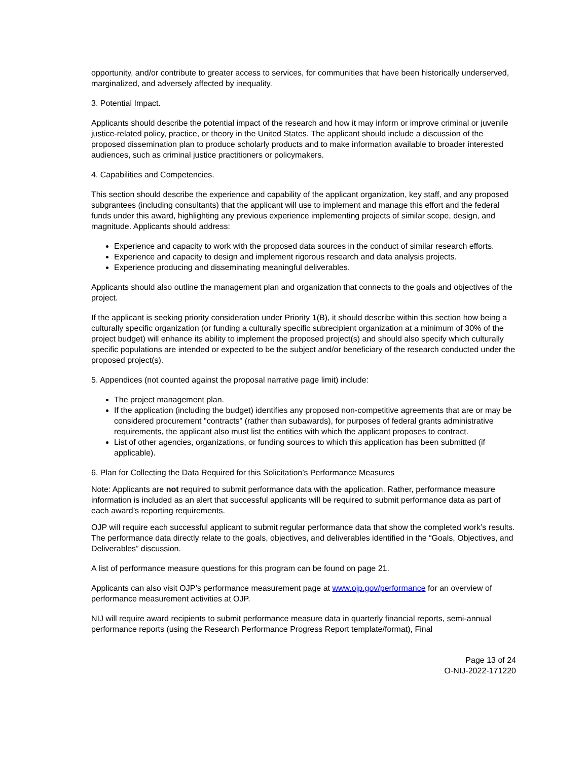opportunity, and/or contribute to greater access to services, for communities that have been historically underserved, marginalized, and adversely affected by inequality.
3. Potential Impact.
Applicants should describe the potential impact of the research and how it may inform or improve criminal or juvenile justice-related policy, practice, or theory in the United States. The applicant should include a discussion of the proposed dissemination plan to produce scholarly products and to make information available to broader interested audiences, such as criminal justice practitioners or policymakers.
4. Capabilities and Competencies.
This section should describe the experience and capability of the applicant organization, key staff, and any proposed subgrantees (including consultants) that the applicant will use to implement and manage this effort and the federal funds under this award, highlighting any previous experience implementing projects of similar scope, design, and magnitude. Applicants should address:
Experience and capacity to work with the proposed data sources in the conduct of similar research efforts.
Experience and capacity to design and implement rigorous research and data analysis projects.
Experience producing and disseminating meaningful deliverables.
Applicants should also outline the management plan and organization that connects to the goals and objectives of the project.
If the applicant is seeking priority consideration under Priority 1(B), it should describe within this section how being a culturally specific organization (or funding a culturally specific subrecipient organization at a minimum of 30% of the project budget) will enhance its ability to implement the proposed project(s) and should also specify which culturally specific populations are intended or expected to be the subject and/or beneficiary of the research conducted under the proposed project(s).
5. Appendices (not counted against the proposal narrative page limit) include:
The project management plan.
If the application (including the budget) identifies any proposed non-competitive agreements that are or may be considered procurement "contracts" (rather than subawards), for purposes of federal grants administrative requirements, the applicant also must list the entities with which the applicant proposes to contract.
List of other agencies, organizations, or funding sources to which this application has been submitted (if applicable).
6. Plan for Collecting the Data Required for this Solicitation’s Performance Measures
Note: Applicants are not required to submit performance data with the application. Rather, performance measure information is included as an alert that successful applicants will be required to submit performance data as part of each award’s reporting requirements.
OJP will require each successful applicant to submit regular performance data that show the completed work’s results. The performance data directly relate to the goals, objectives, and deliverables identified in the “Goals, Objectives, and Deliverables” discussion.
A list of performance measure questions for this program can be found on page 21.
Applicants can also visit OJP’s performance measurement page at www.ojp.gov/performance for an overview of performance measurement activities at OJP.
NIJ will require award recipients to submit performance measure data in quarterly financial reports, semi-annual performance reports (using the Research Performance Progress Report template/format), Final
Page 13 of 24
O-NIJ-2022-171220